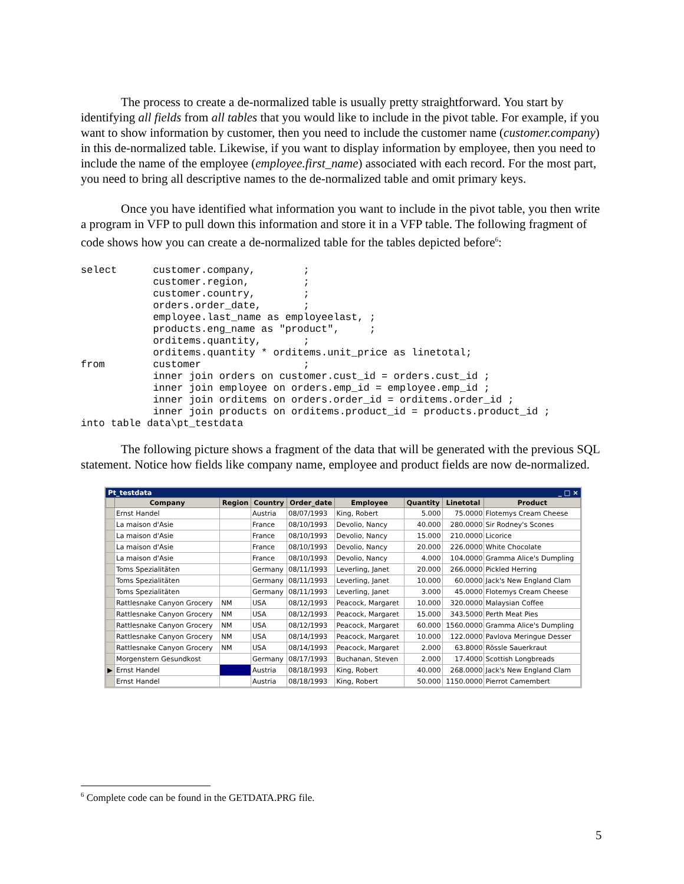The process to create a de-normalized table is usually pretty straightforward. You start by identifying all fields from all tables that you would like to include in the pivot table. For example, if you want to show information by customer, then you need to include the customer name (customer.company) in this de-normalized table. Likewise, if you want to display information by employee, then you need to include the name of the employee (employee.first_name) associated with each record. For the most part, you need to bring all descriptive names to the de-normalized table and omit primary keys.
Once you have identified what information you want to include in the pivot table, you then write a program in VFP to pull down this information and store it in a VFP table. The following fragment of code shows how you can create a de-normalized table for the tables depicted before<sup>6</sup>:
select      customer.company,        ;
            customer.region,         ;
            customer.country,        ;
            orders.order_date,       ;
            employee.last_name as employeelast, ;
            products.eng_name as "product",     ;
            orditems.quantity,       ;
            orditems.quantity * orditems.unit_price as linetotal;
from        customer                 ;
            inner join orders on customer.cust_id = orders.cust_id ;
            inner join employee on orders.emp_id = employee.emp_id ;
            inner join orditems on orders.order_id = orditems.order_id ;
            inner join products on orditems.product_id = products.product_id ;
into table data\pt_testdata
The following picture shows a fragment of the data that will be generated with the previous SQL statement. Notice how fields like company name, employee and product fields are now de-normalized.
Pt_testdata _ □ ×
| | Company | Region | Country | Order_date | Employee | Quantity | Linetotal | Product |
| --- | --- | --- | --- | --- | --- | --- | --- | --- |
| | Ernst Handel | | Austria | 08/07/1993 | King, Robert | 5.000 | 75.0000 | Flotemys Cream Cheese |
| | La maison d'Asie | | France | 08/10/1993 | Devolio, Nancy | 40.000 | 280.0000 | Sir Rodney's Scones |
| | La maison d'Asie | | France | 08/10/1993 | Devolio, Nancy | 15.000 | 210.0000 | Licorice |
| | La maison d'Asie | | France | 08/10/1993 | Devolio, Nancy | 20.000 | 226.0000 | White Chocolate |
| | La maison d'Asie | | France | 08/10/1993 | Devolio, Nancy | 4.000 | 104.0000 | Gramma Alice's Dumpling |
| | Toms Spezialitäten | | Germany | 08/11/1993 | Leverling, Janet | 20.000 | 266.0000 | Pickled Herring |
| | Toms Spezialitäten | | Germany | 08/11/1993 | Leverling, Janet | 10.000 | 60.0000 | Jack's New England Clam |
| | Toms Spezialitäten | | Germany | 08/11/1993 | Leverling, Janet | 3.000 | 45.0000 | Flotemys Cream Cheese |
| | Rattlesnake Canyon Grocery | NM | USA | 08/12/1993 | Peacock, Margaret | 10.000 | 320.0000 | Malaysian Coffee |
| | Rattlesnake Canyon Grocery | NM | USA | 08/12/1993 | Peacock, Margaret | 15.000 | 343.5000 | Perth Meat Pies |
| | Rattlesnake Canyon Grocery | NM | USA | 08/12/1993 | Peacock, Margaret | 60.000 | 1560.0000 | Gramma Alice's Dumpling |
| | Rattlesnake Canyon Grocery | NM | USA | 08/14/1993 | Peacock, Margaret | 10.000 | 122.0000 | Pavlova Meringue Desser |
| | Rattlesnake Canyon Grocery | NM | USA | 08/14/1993 | Peacock, Margaret | 2.000 | 63.8000 | Rössle Sauerkraut |
| | Morgenstern Gesundkost | | Germany | 08/17/1993 | Buchanan, Steven | 2.000 | 17.4000 | Scottish Longbreads |
| ▶ | Ernst Handel | | Austria | 08/18/1993 | King, Robert | 40.000 | 268.0000 | Jack's New England Clam |
| | Ernst Handel | | Austria | 08/18/1993 | King, Robert | 50.000 | 1150.0000 | Pierrot Camembert |
<sup>6</sup> Complete code can be found in the GETDATA.PRG file.
5